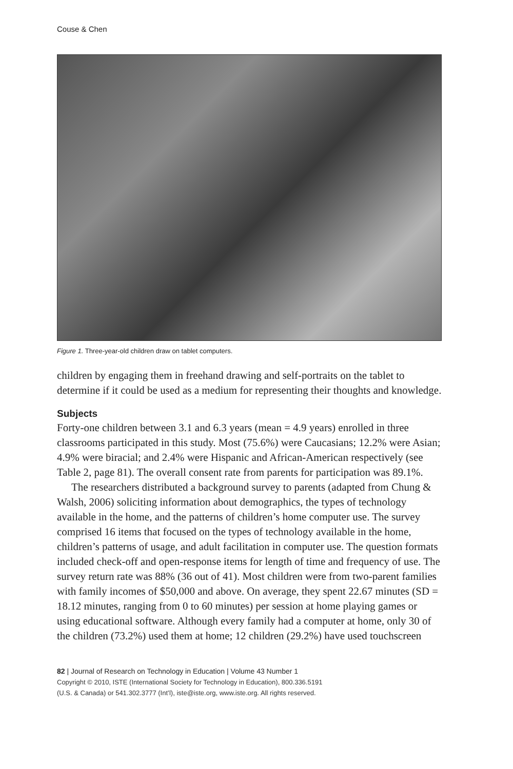Couse & Chen
Figure 1. Three-year-old children draw on tablet computers.
children by engaging them in freehand drawing and self-portraits on the tablet to determine if it could be used as a medium for representing their thoughts and knowledge.
Subjects
Forty-one children between 3.1 and 6.3 years (mean = 4.9 years) enrolled in three classrooms participated in this study. Most (75.6%) were Caucasians; 12.2% were Asian; 4.9% were biracial; and 2.4% were Hispanic and African-American respectively (see Table 2, page 81). The overall consent rate from parents for participation was 89.1%.
The researchers distributed a background survey to parents (adapted from Chung & Walsh, 2006) soliciting information about demographics, the types of technology available in the home, and the patterns of children’s home computer use. The survey comprised 16 items that focused on the types of technology available in the home, children’s patterns of usage, and adult facilitation in computer use. The question formats included check-off and open-response items for length of time and frequency of use. The survey return rate was 88% (36 out of 41). Most children were from two-parent families with family incomes of $50,000 and above. On average, they spent 22.67 minutes (SD = 18.12 minutes, ranging from 0 to 60 minutes) per session at home playing games or using educational software. Although every family had a computer at home, only 30 of the children (73.2%) used them at home; 12 children (29.2%) have used touchscreen
82 | Journal of Research on Technology in Education | Volume 43 Number 1
Copyright © 2010, ISTE (International Society for Technology in Education), 800.336.5191
(U.S. & Canada) or 541.302.3777 (Int’l), iste@iste.org, www.iste.org. All rights reserved.